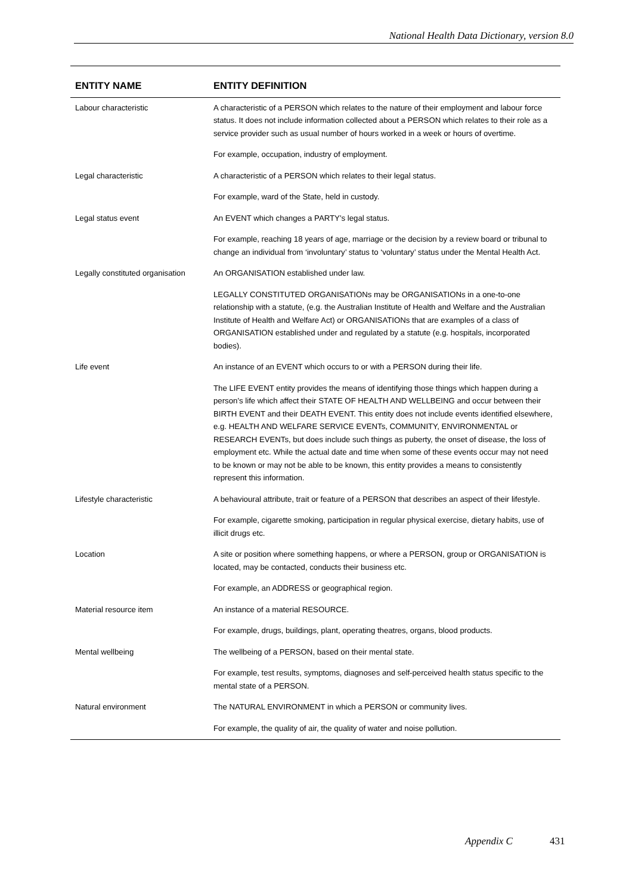National Health Data Dictionary, version 8.0
| ENTITY NAME | ENTITY DEFINITION |
| --- | --- |
| Labour characteristic | A characteristic of a PERSON which relates to the nature of their employment and labour force status. It does not include information collected about a PERSON which relates to their role as a service provider such as usual number of hours worked in a week or hours of overtime. For example, occupation, industry of employment. |
| Legal characteristic | A characteristic of a PERSON which relates to their legal status. For example, ward of the State, held in custody. |
| Legal status event | An EVENT which changes a PARTY’s legal status. For example, reaching 18 years of age, marriage or the decision by a review board or tribunal to change an individual from ‘involuntary’ status to ‘voluntary’ status under the Mental Health Act. |
| Legally constituted organisation | An ORGANISATION established under law. LEGALLY CONSTITUTED ORGANISATIONs may be ORGANISATIONs in a one-to-one relationship with a statute, (e.g. the Australian Institute of Health and Welfare and the Australian Institute of Health and Welfare Act) or ORGANISATIONs that are examples of a class of ORGANISATION established under and regulated by a statute (e.g. hospitals, incorporated bodies). |
| Life event | An instance of an EVENT which occurs to or with a PERSON during their life. The LIFE EVENT entity provides the means of identifying those things which happen during a person’s life which affect their STATE OF HEALTH AND WELLBEING and occur between their BIRTH EVENT and their DEATH EVENT. This entity does not include events identified elsewhere, e.g. HEALTH AND WELFARE SERVICE EVENTs, COMMUNITY, ENVIRONMENTAL or RESEARCH EVENTs, but does include such things as puberty, the onset of disease, the loss of employment etc. While the actual date and time when some of these events occur may not need to be known or may not be able to be known, this entity provides a means to consistently represent this information. |
| Lifestyle characteristic | A behavioural attribute, trait or feature of a PERSON that describes an aspect of their lifestyle. For example, cigarette smoking, participation in regular physical exercise, dietary habits, use of illicit drugs etc. |
| Location | A site or position where something happens, or where a PERSON, group or ORGANISATION is located, may be contacted, conducts their business etc. For example, an ADDRESS or geographical region. |
| Material resource item | An instance of a material RESOURCE. For example, drugs, buildings, plant, operating theatres, organs, blood products. |
| Mental wellbeing | The wellbeing of a PERSON, based on their mental state. For example, test results, symptoms, diagnoses and self-perceived health status specific to the mental state of a PERSON. |
| Natural environment | The NATURAL ENVIRONMENT in which a PERSON or community lives. For example, the quality of air, the quality of water and noise pollution. |
Appendix C 431